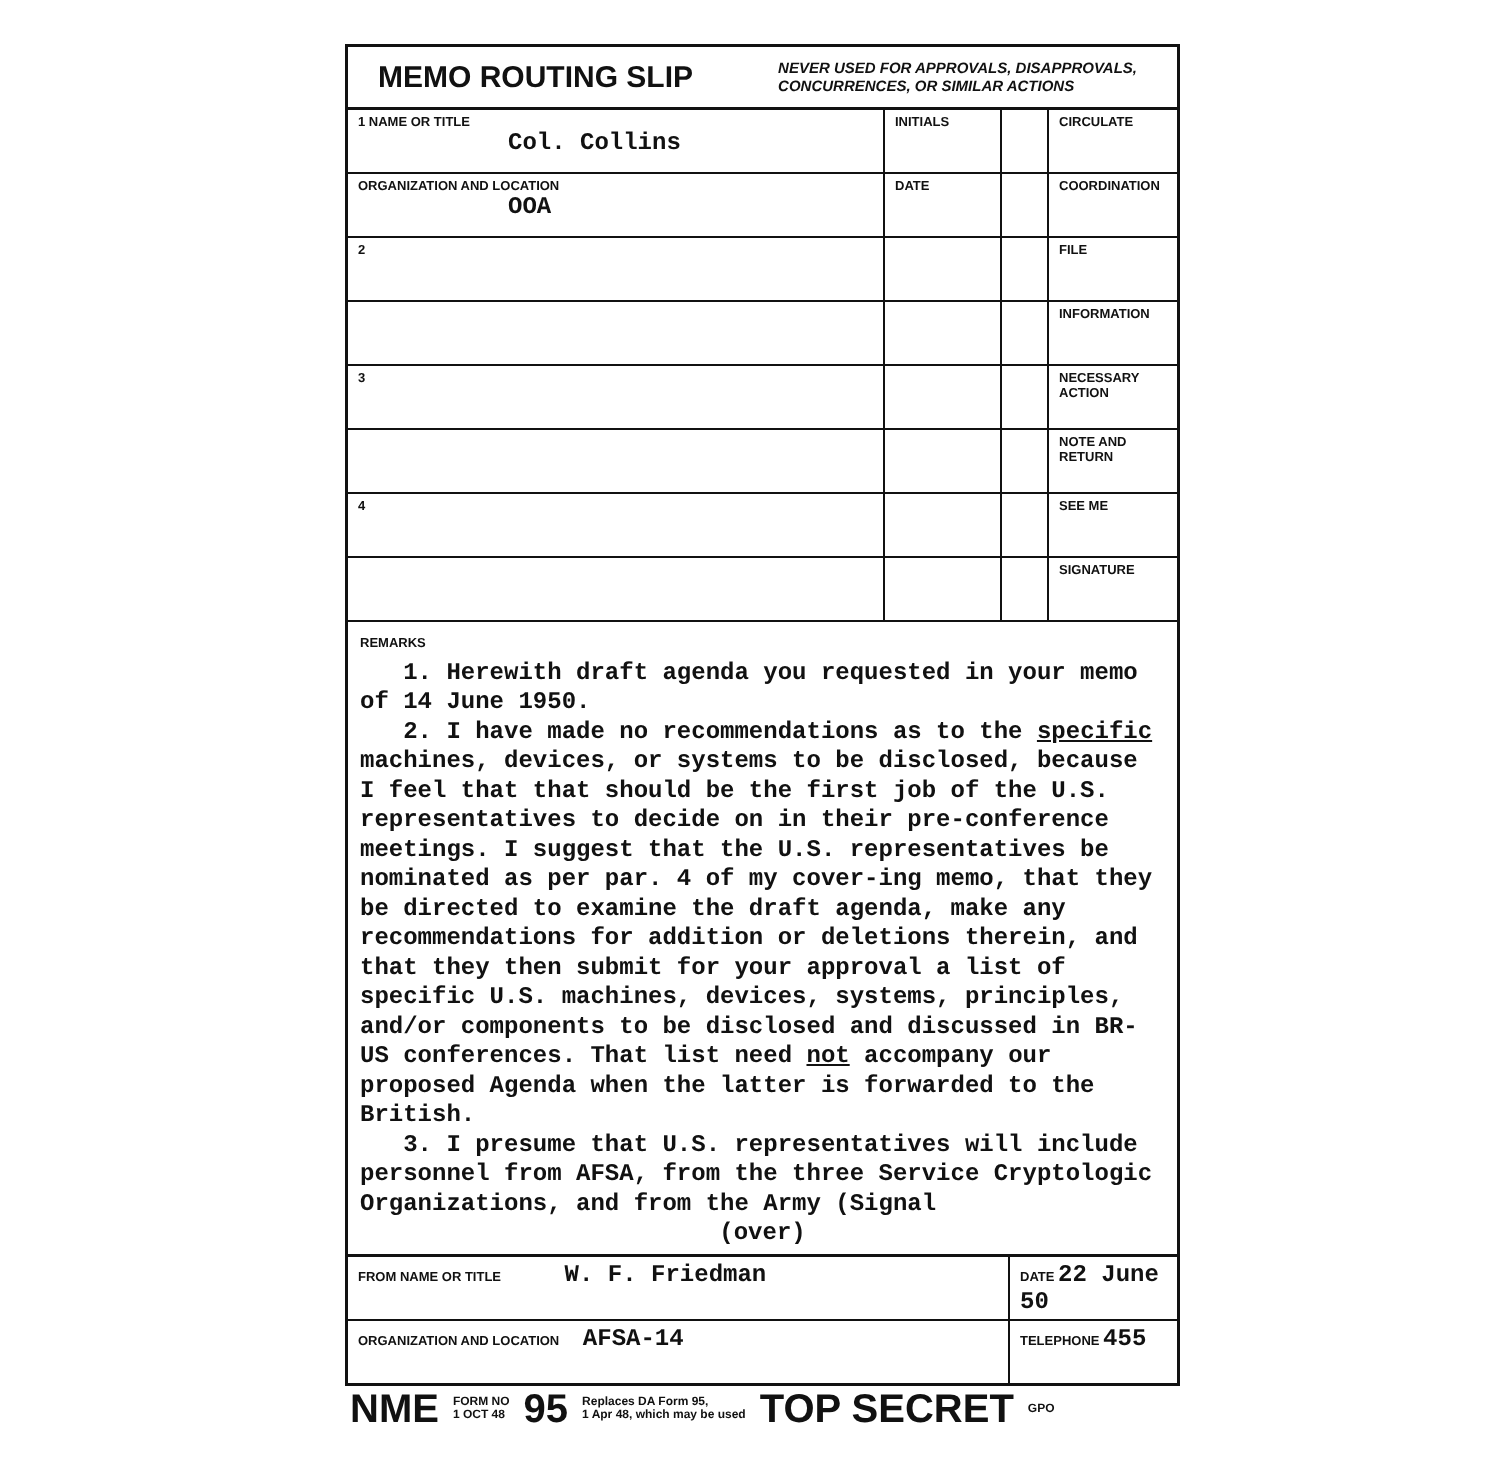MEMO ROUTING SLIP NEVER USED FOR APPROVALS, DISAPPROVALS,
CONCURRENCES, OR SIMILAR ACTIONS
| 1 NAME OR TITLE Col. Collins | INITIALS | | CIRCULATE |
| ORGANIZATION AND LOCATION OOA | DATE | | COORDINATION |
| 2 | | | FILE |
| | | | INFORMATION |
| 3 | | | NECESSARY ACTION |
| | | | NOTE AND RETURN |
| 4 | | | SEE ME |
| | | | SIGNATURE |
REMARKS
1. Herewith draft agenda you requested in your memo of 14 June 1950.
2. I have made no recommendations as to the specific machines, devices, or systems to be disclosed, because I feel that that should be the first job of the U.S. representatives to decide on in their pre-conference meetings. I suggest that the U.S. representatives be nominated as per par. 4 of my cover-ing memo, that they be directed to examine the draft agenda, make any recommendations for addition or deletions therein, and that they then submit for your approval a list of specific U.S. machines, devices, systems, principles, and/or components to be disclosed and discussed in BR-US conferences. That list need not accompany our proposed Agenda when the latter is forwarded to the British.
3. I presume that U.S. representatives will include personnel from AFSA, from the three Service Cryptologic Organizations, and from the Army (Signal
(over)
| FROM NAME OR TITLE W. F. Friedman | DATE 22 June 50 |
| ORGANIZATION AND LOCATION AFSA-14 | TELEPHONE 455 |
NME FORM NO
1 OCT 48 95 Replaces DA Form 95,
1 Apr 48, which may be used TOP SECRET GPO